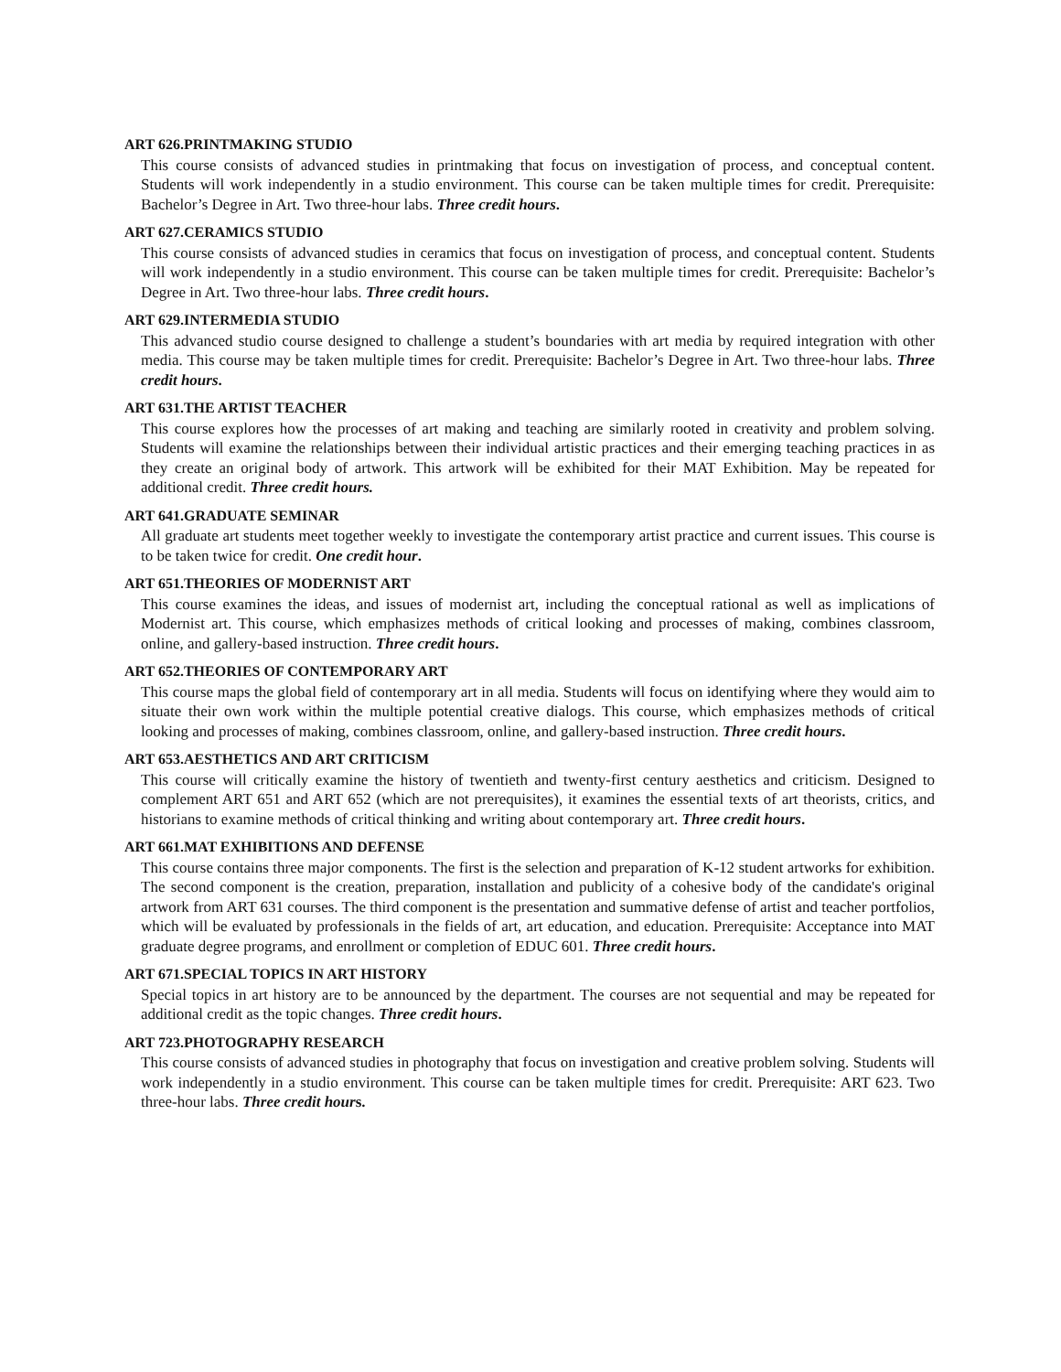ART 626.PRINTMAKING STUDIO
This course consists of advanced studies in printmaking that focus on investigation of process, and conceptual content. Students will work independently in a studio environment. This course can be taken multiple times for credit. Prerequisite: Bachelor’s Degree in Art. Two three-hour labs. Three credit hours.
ART 627.CERAMICS STUDIO
This course consists of advanced studies in ceramics that focus on investigation of process, and conceptual content. Students will work independently in a studio environment. This course can be taken multiple times for credit. Prerequisite: Bachelor’s Degree in Art. Two three-hour labs. Three credit hours.
ART 629.INTERMEDIA STUDIO
This advanced studio course designed to challenge a student’s boundaries with art media by required integration with other media. This course may be taken multiple times for credit. Prerequisite: Bachelor’s Degree in Art. Two three-hour labs. Three credit hours.
ART 631.THE ARTIST TEACHER
This course explores how the processes of art making and teaching are similarly rooted in creativity and problem solving. Students will examine the relationships between their individual artistic practices and their emerging teaching practices in as they create an original body of artwork. This artwork will be exhibited for their MAT Exhibition. May be repeated for additional credit. Three credit hours.
ART 641.GRADUATE SEMINAR
All graduate art students meet together weekly to investigate the contemporary artist practice and current issues. This course is to be taken twice for credit. One credit hour.
ART 651.THEORIES OF MODERNIST ART
This course examines the ideas, and issues of modernist art, including the conceptual rational as well as implications of Modernist art. This course, which emphasizes methods of critical looking and processes of making, combines classroom, online, and gallery-based instruction. Three credit hours.
ART 652.THEORIES OF CONTEMPORARY ART
This course maps the global field of contemporary art in all media. Students will focus on identifying where they would aim to situate their own work within the multiple potential creative dialogs. This course, which emphasizes methods of critical looking and processes of making, combines classroom, online, and gallery-based instruction. Three credit hours.
ART 653.AESTHETICS AND ART CRITICISM
This course will critically examine the history of twentieth and twenty-first century aesthetics and criticism. Designed to complement ART 651 and ART 652 (which are not prerequisites), it examines the essential texts of art theorists, critics, and historians to examine methods of critical thinking and writing about contemporary art. Three credit hours.
ART 661.MAT EXHIBITIONS AND DEFENSE
This course contains three major components. The first is the selection and preparation of K-12 student artworks for exhibition. The second component is the creation, preparation, installation and publicity of a cohesive body of the candidate's original artwork from ART 631 courses. The third component is the presentation and summative defense of artist and teacher portfolios, which will be evaluated by professionals in the fields of art, art education, and education. Prerequisite: Acceptance into MAT graduate degree programs, and enrollment or completion of EDUC 601. Three credit hours.
ART 671.SPECIAL TOPICS IN ART HISTORY
Special topics in art history are to be announced by the department. The courses are not sequential and may be repeated for additional credit as the topic changes. Three credit hours.
ART 723.PHOTOGRAPHY RESEARCH
This course consists of advanced studies in photography that focus on investigation and creative problem solving. Students will work independently in a studio environment. This course can be taken multiple times for credit. Prerequisite: ART 623. Two three-hour labs. Three credit hours.